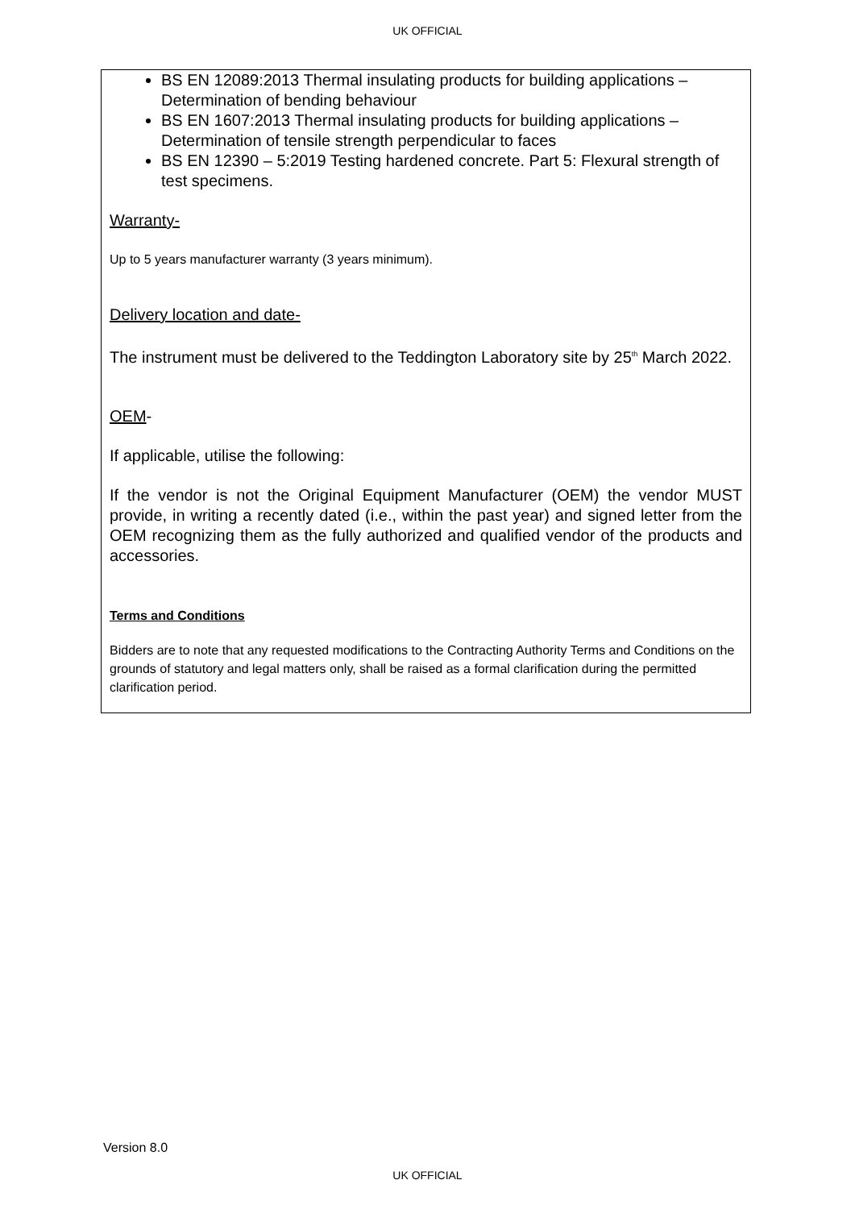UK OFFICIAL
BS EN 12089:2013 Thermal insulating products for building applications – Determination of bending behaviour
BS EN 1607:2013 Thermal insulating products for building applications – Determination of tensile strength perpendicular to faces
BS EN 12390 – 5:2019 Testing hardened concrete. Part 5: Flexural strength of test specimens.
Warranty-
Up to 5 years manufacturer warranty (3 years minimum).
Delivery location and date-
The instrument must be delivered to the Teddington Laboratory site by 25<sup>th</sup> March 2022.
OEM-
If applicable, utilise the following:
If the vendor is not the Original Equipment Manufacturer (OEM) the vendor MUST provide, in writing a recently dated (i.e., within the past year) and signed letter from the OEM recognizing them as the fully authorized and qualified vendor of the products and accessories.
Terms and Conditions
Bidders are to note that any requested modifications to the Contracting Authority Terms and Conditions on the grounds of statutory and legal matters only, shall be raised as a formal clarification during the permitted clarification period.
Version 8.0
UK OFFICIAL